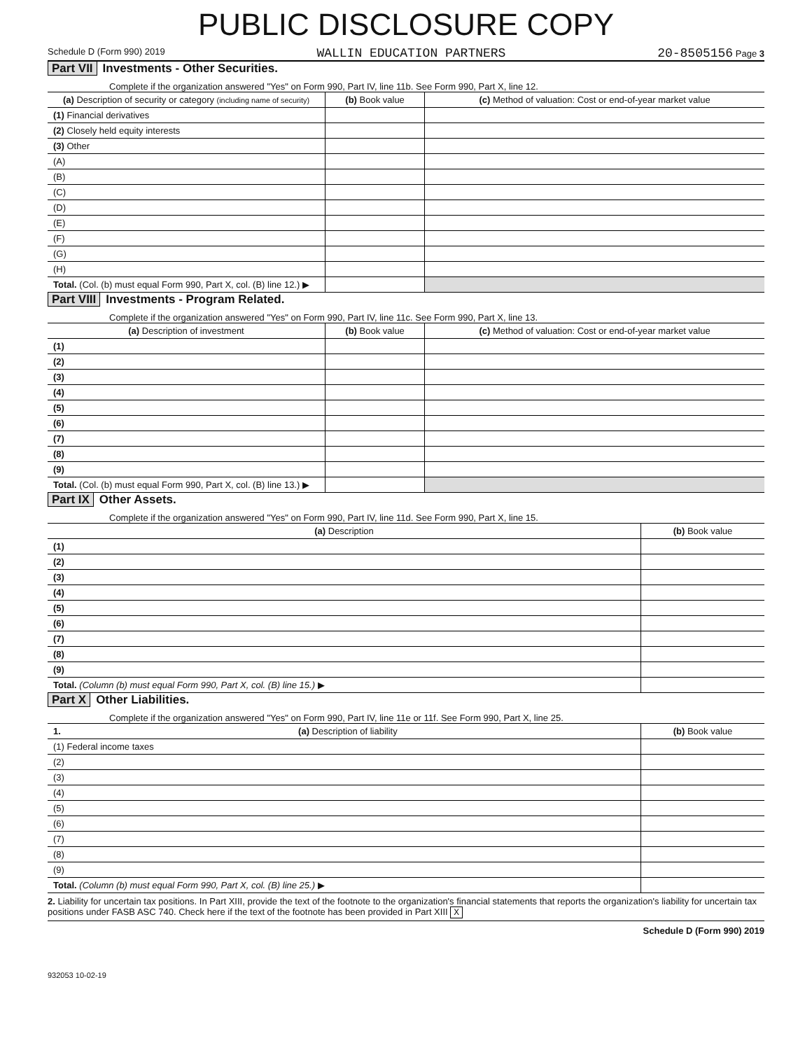PUBLIC DISCLOSURE COPY
Schedule D (Form 990) 2019 WALLIN EDUCATION PARTNERS 20-8505156 Page 3
Part VII Investments - Other Securities.
Complete if the organization answered "Yes" on Form 990, Part IV, line 11b. See Form 990, Part X, line 12.
| (a) Description of security or category (including name of security) | (b) Book value | (c) Method of valuation: Cost or end-of-year market value |
| --- | --- | --- |
| (1) Financial derivatives | | |
| (2) Closely held equity interests | | |
| (3) Other | | |
| (A) | | |
| (B) | | |
| (C) | | |
| (D) | | |
| (E) | | |
| (F) | | |
| (G) | | |
| (H) | | |
| Total. (Col. (b) must equal Form 990, Part X, col. (B) line 12.) ▶ | | |
Part VIII Investments - Program Related.
Complete if the organization answered "Yes" on Form 990, Part IV, line 11c. See Form 990, Part X, line 13.
| (a) Description of investment | (b) Book value | (c) Method of valuation: Cost or end-of-year market value |
| --- | --- | --- |
| (1) | | |
| (2) | | |
| (3) | | |
| (4) | | |
| (5) | | |
| (6) | | |
| (7) | | |
| (8) | | |
| (9) | | |
| Total. (Col. (b) must equal Form 990, Part X, col. (B) line 13.) ▶ | | |
Part IX Other Assets.
Complete if the organization answered "Yes" on Form 990, Part IV, line 11d. See Form 990, Part X, line 15.
| (a) Description | (b) Book value |
| --- | --- |
| (1) | |
| (2) | |
| (3) | |
| (4) | |
| (5) | |
| (6) | |
| (7) | |
| (8) | |
| (9) | |
| Total. (Column (b) must equal Form 990, Part X, col. (B) line 15.) ▶ | |
Part X Other Liabilities.
Complete if the organization answered "Yes" on Form 990, Part IV, line 11e or 11f. See Form 990, Part X, line 25.
| 1. (a) Description of liability | (b) Book value |
| --- | --- |
| (1) Federal income taxes | |
| (2) | |
| (3) | |
| (4) | |
| (5) | |
| (6) | |
| (7) | |
| (8) | |
| (9) | |
| Total. (Column (b) must equal Form 990, Part X, col. (B) line 25.) ▶ | |
2. Liability for uncertain tax positions. In Part XIII, provide the text of the footnote to the organization's financial statements that reports the organization's liability for uncertain tax positions under FASB ASC 740. Check here if the text of the footnote has been provided in Part XIII X
Schedule D (Form 990) 2019
932053 10-02-19